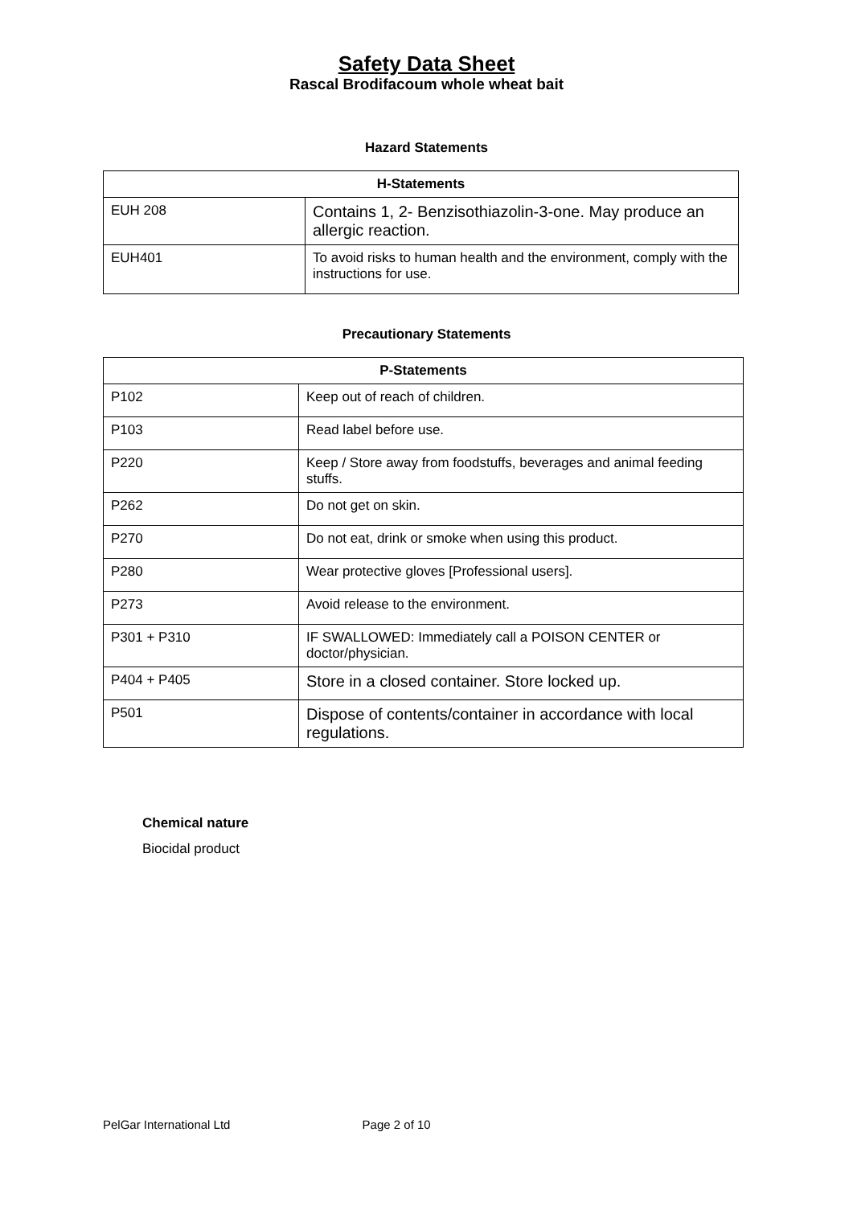Safety Data Sheet
Rascal Brodifacoum whole wheat bait
Hazard Statements
| H-Statements | |
| --- | --- |
| EUH 208 | Contains 1, 2- Benzisothiazolin-3-one. May produce an allergic reaction. |
| EUH401 | To avoid risks to human health and the environment, comply with the instructions for use. |
Precautionary Statements
| P-Statements | |
| --- | --- |
| P102 | Keep out of reach of children. |
| P103 | Read label before use. |
| P220 | Keep / Store away from foodstuffs, beverages and animal feeding stuffs. |
| P262 | Do not get on skin. |
| P270 | Do not eat, drink or smoke when using this product. |
| P280 | Wear protective gloves [Professional users]. |
| P273 | Avoid release to the environment. |
| P301 + P310 | IF SWALLOWED: Immediately call a POISON CENTER or doctor/physician. |
| P404 + P405 | Store in a closed container. Store locked up. |
| P501 | Dispose of contents/container in accordance with local regulations. |
Chemical nature
Biocidal product
PelGar International Ltd Page 2 of 10